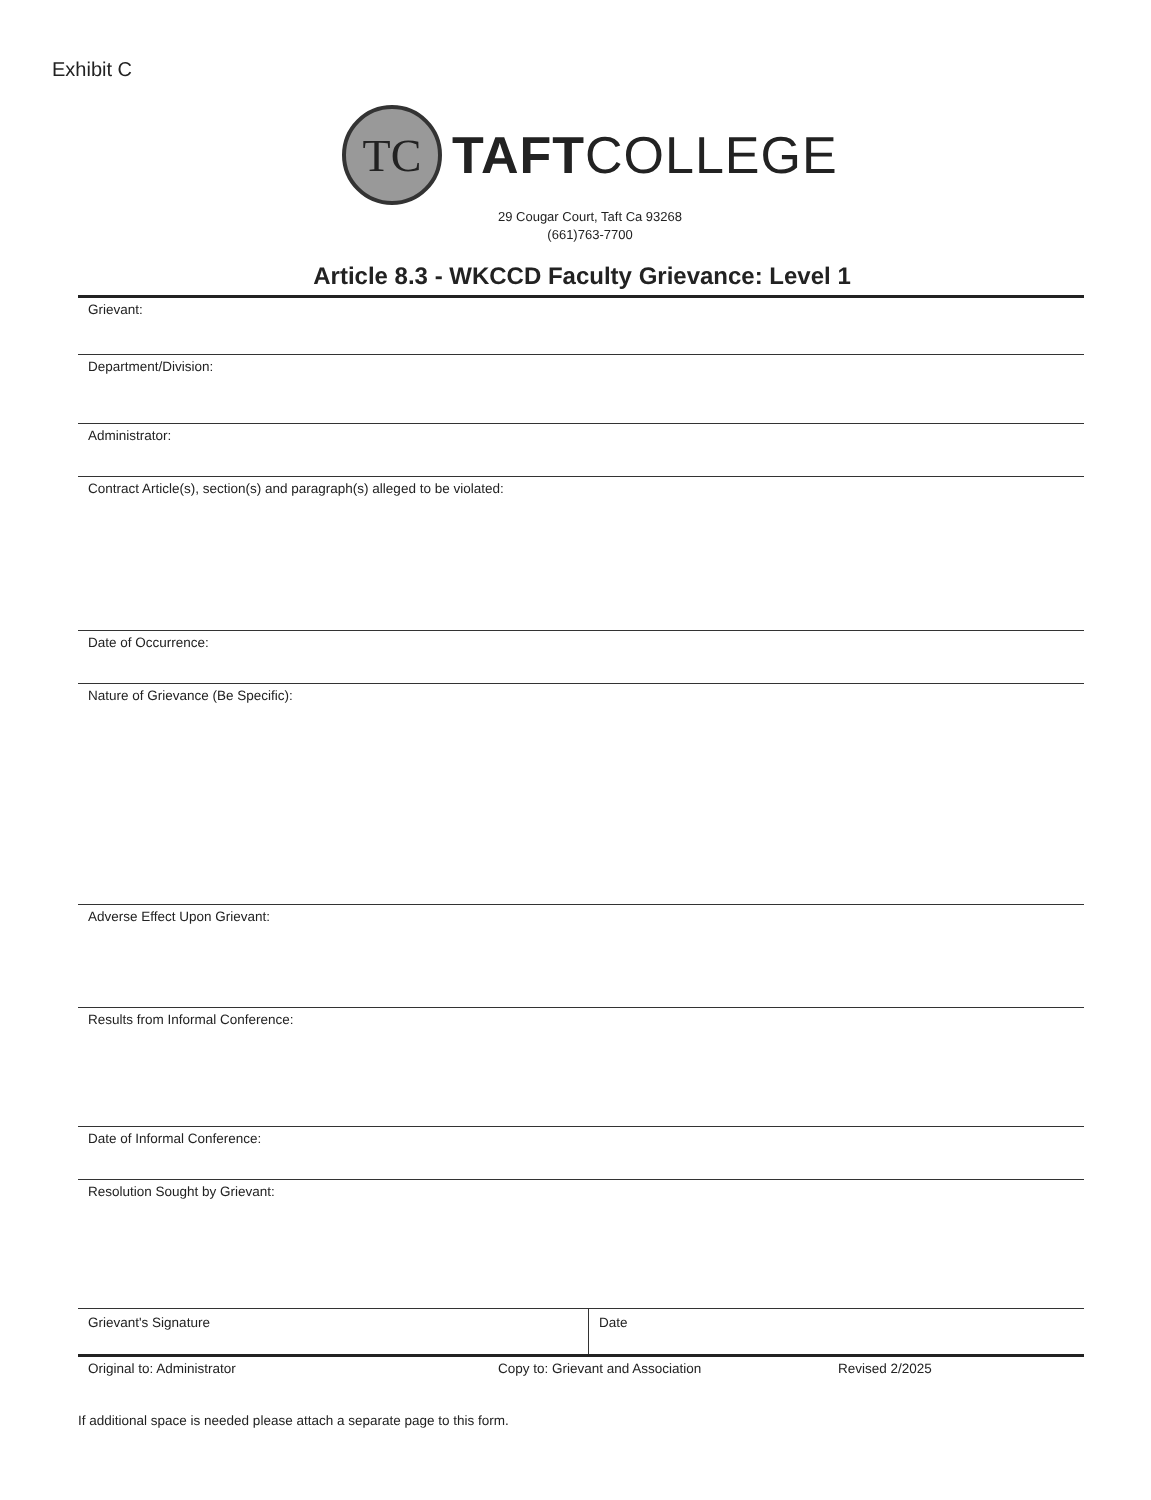Exhibit C
TC
TAFTCOLLEGE
29 Cougar Court, Taft Ca 93268
(661)763-7700
Article 8.3 - WKCCD Faculty Grievance: Level 1
Grievant:
Department/Division:
Administrator:
Contract Article(s), section(s) and paragraph(s) alleged to be violated:
Date of Occurrence:
Nature of Grievance (Be Specific):
Adverse Effect Upon Grievant:
Results from Informal Conference:
Date of Informal Conference:
Resolution Sought by Grievant:
Grievant's Signature Date
Original to: Administrator Copy to: Grievant and Association Revised 2/2025
If additional space is needed please attach a separate page to this form.